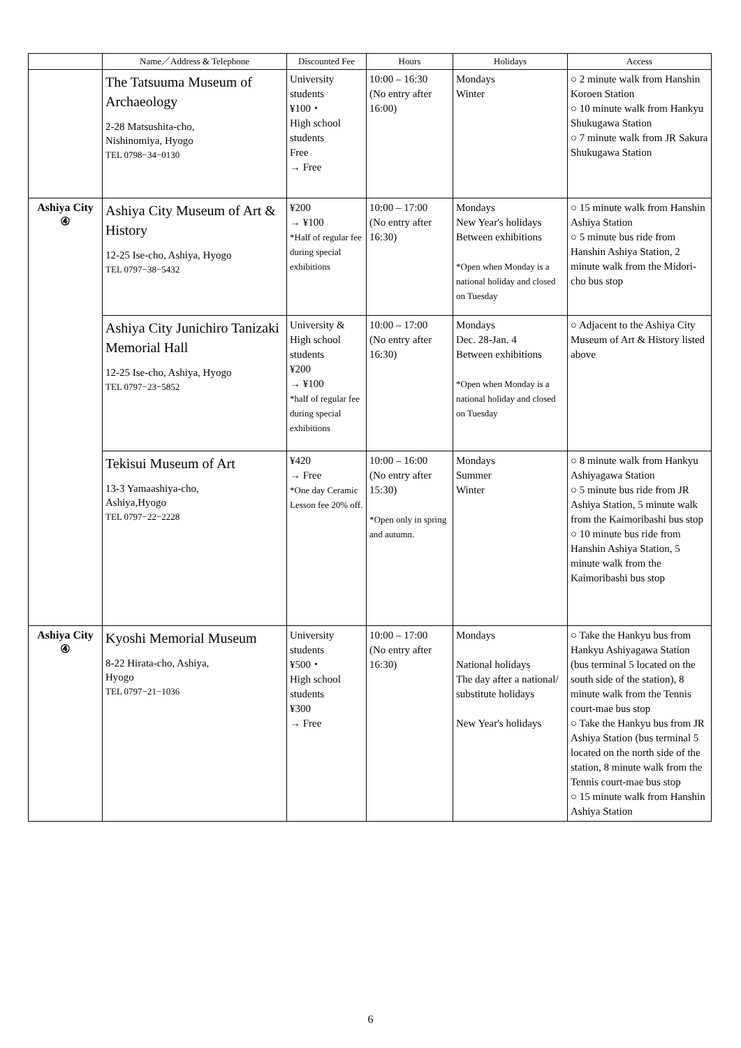| | Name／Address & Telephone | Discounted Fee | Hours | Holidays | Access |
| --- | --- | --- | --- | --- | --- |
| | The Tatsuuma Museum of Archaeology 2-28 Matsushita-cho, Nishinomiya, Hyogo TEL 0798−34−0130 | University students ¥100・ High school students Free → Free | 10:00 – 16:30 (No entry after 16:00) | Mondays Winter | ○ 2 minute walk from Hanshin Koroen Station ○ 10 minute walk from Hankyu Shukugawa Station ○ 7 minute walk from JR Sakura Shukugawa Station |
| Ashiya City ④ | Ashiya City Museum of Art & History 12-25 Ise-cho, Ashiya, Hyogo TEL 0797−38−5432 | ¥200 → ¥100 *Half of regular fee during special exhibitions | 10:00 – 17:00 (No entry after 16:30) | Mondays New Year's holidays Between exhibitions *Open when Monday is a national holiday and closed on Tuesday | ○ 15 minute walk from Hanshin Ashiya Station ○ 5 minute bus ride from Hanshin Ashiya Station, 2 minute walk from the Midori-cho bus stop |
| | Ashiya City Junichiro Tanizaki Memorial Hall 12-25 Ise-cho, Ashiya, Hyogo TEL 0797−23−5852 | University & High school students ¥200 → ¥100 *half of regular fee during special exhibitions | 10:00 – 17:00 (No entry after 16:30) | Mondays Dec. 28-Jan. 4 Between exhibitions *Open when Monday is a national holiday and closed on Tuesday | ○ Adjacent to the Ashiya City Museum of Art & History listed above |
| | Tekisui Museum of Art 13-3 Yamaashiya-cho, Ashiya,Hyogo TEL 0797−22−2228 | ¥420 → Free *One day Ceramic Lesson fee 20% off. | 10:00 – 16:00 (No entry after 15:30) *Open only in spring and autumn. | Mondays Summer Winter | ○ 8 minute walk from Hankyu Ashiyagawa Station ○ 5 minute bus ride from JR Ashiya Station, 5 minute walk from the Kaimoribashi bus stop ○ 10 minute bus ride from Hanshin Ashiya Station, 5 minute walk from the Kaimoribashi bus stop |
| Ashiya City ④ | Kyoshi Memorial Museum 8-22 Hirata-cho, Ashiya, Hyogo TEL 0797−21−1036 | University students ¥500・ High school students ¥300 → Free | 10:00 – 17:00 (No entry after 16:30) | Mondays National holidays The day after a national/ substitute holidays New Year's holidays | ○ Take the Hankyu bus from Hankyu Ashiyagawa Station (bus terminal 5 located on the south side of the station), 8 minute walk from the Tennis court-mae bus stop ○ Take the Hankyu bus from JR Ashiya Station (bus terminal 5 located on the north side of the station, 8 minute walk from the Tennis court-mae bus stop ○ 15 minute walk from Hanshin Ashiya Station |
6